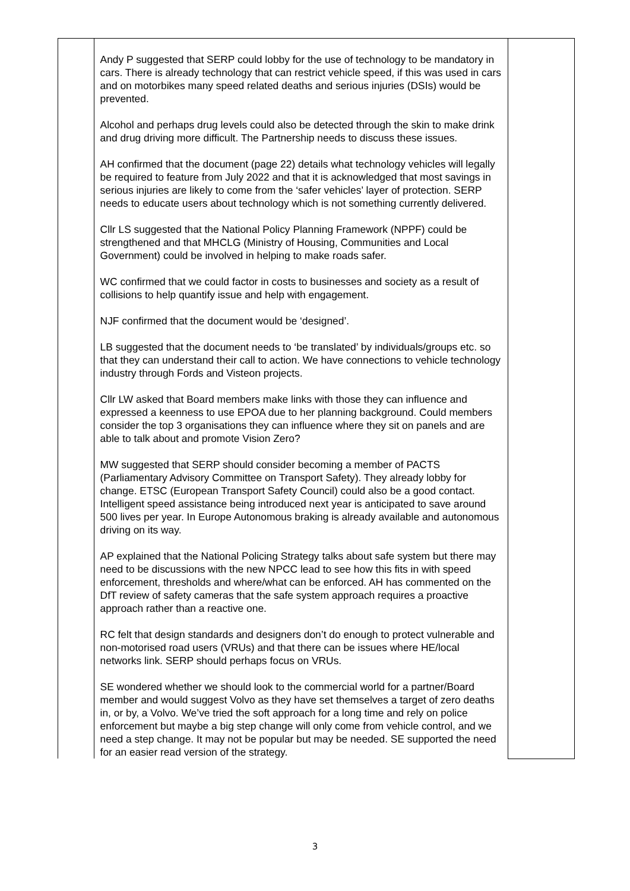| | Andy P suggested that SERP could lobby for the use of technology to be mandatory in cars. There is already technology that can restrict vehicle speed, if this was used in cars and on motorbikes many speed related deaths and serious injuries (DSIs) would be prevented. Alcohol and perhaps drug levels could also be detected through the skin to make drink and drug driving more difficult. The Partnership needs to discuss these issues. AH confirmed that the document (page 22) details what technology vehicles will legally be required to feature from July 2022 and that it is acknowledged that most savings in serious injuries are likely to come from the ‘safer vehicles’ layer of protection. SERP needs to educate users about technology which is not something currently delivered. Cllr LS suggested that the National Policy Planning Framework (NPPF) could be strengthened and that MHCLG (Ministry of Housing, Communities and Local Government) could be involved in helping to make roads safer. WC confirmed that we could factor in costs to businesses and society as a result of collisions to help quantify issue and help with engagement. NJF confirmed that the document would be ‘designed’. LB suggested that the document needs to ‘be translated’ by individuals/groups etc. so that they can understand their call to action. We have connections to vehicle technology industry through Fords and Visteon projects. Cllr LW asked that Board members make links with those they can influence and expressed a keenness to use EPOA due to her planning background. Could members consider the top 3 organisations they can influence where they sit on panels and are able to talk about and promote Vision Zero? MW suggested that SERP should consider becoming a member of PACTS (Parliamentary Advisory Committee on Transport Safety). They already lobby for change. ETSC (European Transport Safety Council) could also be a good contact. Intelligent speed assistance being introduced next year is anticipated to save around 500 lives per year. In Europe Autonomous braking is already available and autonomous driving on its way. AP explained that the National Policing Strategy talks about safe system but there may need to be discussions with the new NPCC lead to see how this fits in with speed enforcement, thresholds and where/what can be enforced. AH has commented on the DfT review of safety cameras that the safe system approach requires a proactive approach rather than a reactive one. RC felt that design standards and designers don’t do enough to protect vulnerable and non-motorised road users (VRUs) and that there can be issues where HE/local networks link. SERP should perhaps focus on VRUs. SE wondered whether we should look to the commercial world for a partner/Board member and would suggest Volvo as they have set themselves a target of zero deaths in, or by, a Volvo. We’ve tried the soft approach for a long time and rely on police enforcement but maybe a big step change will only come from vehicle control, and we need a step change. It may not be popular but may be needed. SE supported the need for an easier read version of the strategy. | |
3